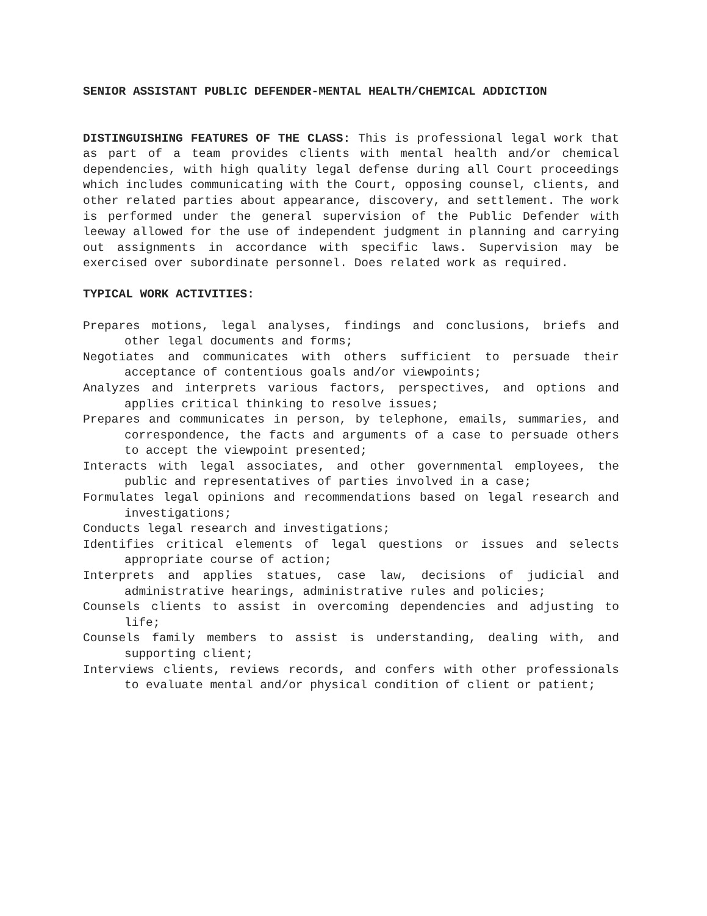SENIOR ASSISTANT PUBLIC DEFENDER-MENTAL HEALTH/CHEMICAL ADDICTION
DISTINGUISHING FEATURES OF THE CLASS: This is professional legal work that as part of a team provides clients with mental health and/or chemical dependencies, with high quality legal defense during all Court proceedings which includes communicating with the Court, opposing counsel, clients, and other related parties about appearance, discovery, and settlement. The work is performed under the general supervision of the Public Defender with leeway allowed for the use of independent judgment in planning and carrying out assignments in accordance with specific laws. Supervision may be exercised over subordinate personnel. Does related work as required.
TYPICAL WORK ACTIVITIES:
Prepares motions, legal analyses, findings and conclusions, briefs and other legal documents and forms;
Negotiates and communicates with others sufficient to persuade their acceptance of contentious goals and/or viewpoints;
Analyzes and interprets various factors, perspectives, and options and applies critical thinking to resolve issues;
Prepares and communicates in person, by telephone, emails, summaries, and correspondence, the facts and arguments of a case to persuade others to accept the viewpoint presented;
Interacts with legal associates, and other governmental employees, the public and representatives of parties involved in a case;
Formulates legal opinions and recommendations based on legal research and investigations;
Conducts legal research and investigations;
Identifies critical elements of legal questions or issues and selects appropriate course of action;
Interprets and applies statues, case law, decisions of judicial and administrative hearings, administrative rules and policies;
Counsels clients to assist in overcoming dependencies and adjusting to life;
Counsels family members to assist is understanding, dealing with, and supporting client;
Interviews clients, reviews records, and confers with other professionals to evaluate mental and/or physical condition of client or patient;